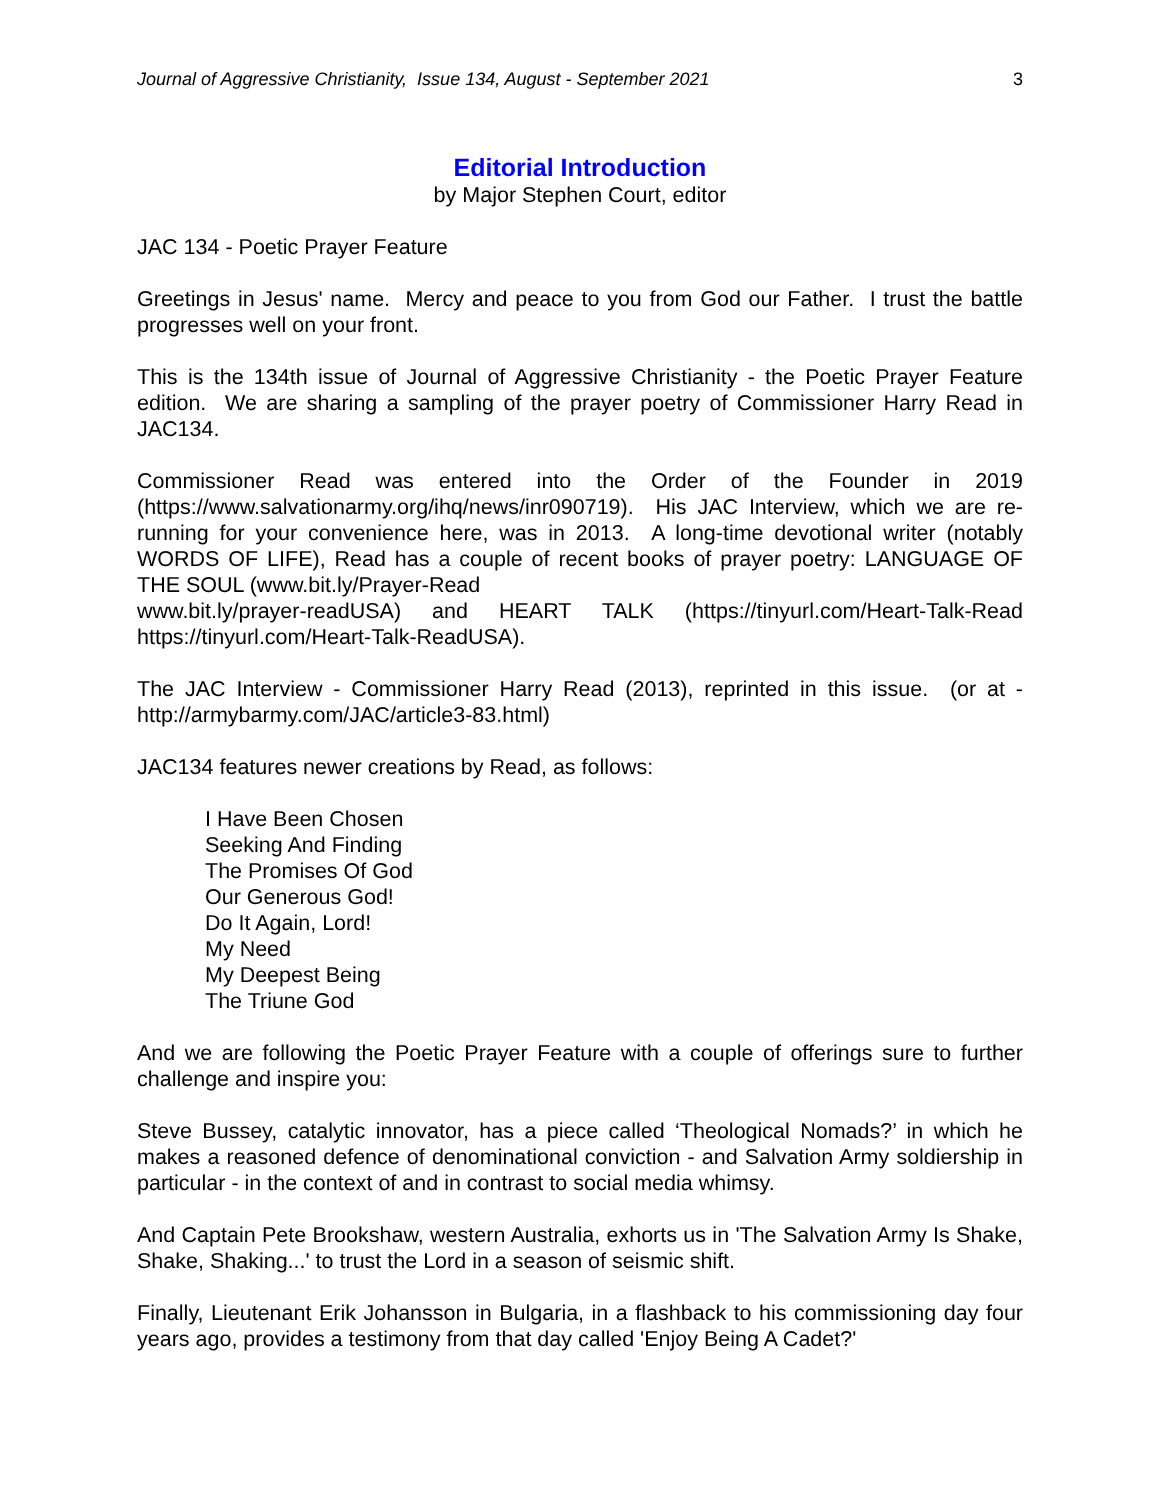Journal of Aggressive Christianity, Issue 134, August - September 2021 3
Editorial Introduction
by Major Stephen Court, editor
JAC 134 - Poetic Prayer Feature
Greetings in Jesus' name. Mercy and peace to you from God our Father. I trust the battle progresses well on your front.
This is the 134th issue of Journal of Aggressive Christianity - the Poetic Prayer Feature edition. We are sharing a sampling of the prayer poetry of Commissioner Harry Read in JAC134.
Commissioner Read was entered into the Order of the Founder in 2019 (https://www.salvationarmy.org/ihq/news/inr090719). His JAC Interview, which we are re-running for your convenience here, was in 2013. A long-time devotional writer (notably WORDS OF LIFE), Read has a couple of recent books of prayer poetry: LANGUAGE OF THE SOUL (www.bit.ly/Prayer-Read
www.bit.ly/prayer-readUSA) and HEART TALK (https://tinyurl.com/Heart-Talk-Read https://tinyurl.com/Heart-Talk-ReadUSA).
The JAC Interview - Commissioner Harry Read (2013), reprinted in this issue. (or at - http://armybarmy.com/JAC/article3-83.html)
JAC134 features newer creations by Read, as follows:
I Have Been Chosen
Seeking And Finding
The Promises Of God
Our Generous God!
Do It Again, Lord!
My Need
My Deepest Being
The Triune God
And we are following the Poetic Prayer Feature with a couple of offerings sure to further challenge and inspire you:
Steve Bussey, catalytic innovator, has a piece called ‘Theological Nomads?’ in which he makes a reasoned defence of denominational conviction - and Salvation Army soldiership in particular - in the context of and in contrast to social media whimsy.
And Captain Pete Brookshaw, western Australia, exhorts us in 'The Salvation Army Is Shake, Shake, Shaking...' to trust the Lord in a season of seismic shift.
Finally, Lieutenant Erik Johansson in Bulgaria, in a flashback to his commissioning day four years ago, provides a testimony from that day called 'Enjoy Being A Cadet?'